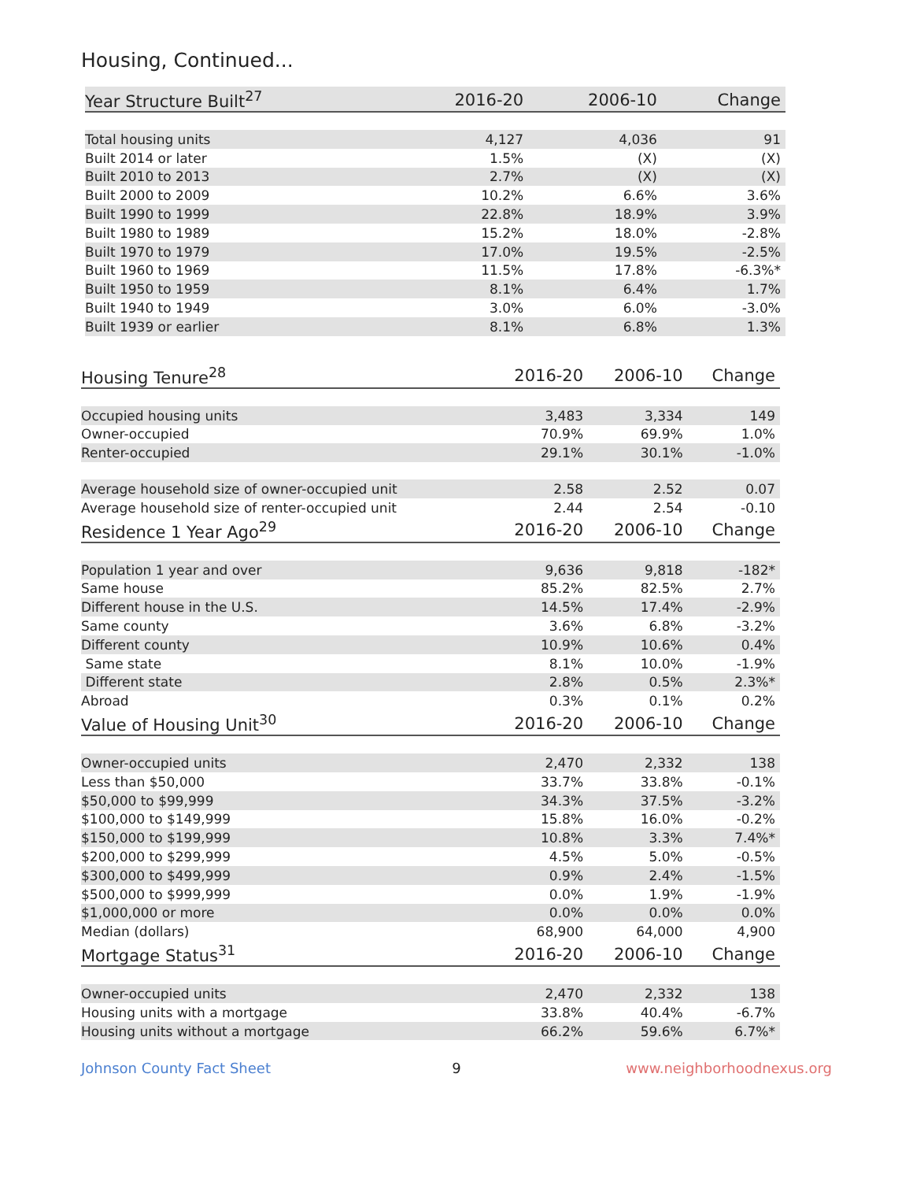Housing, Continued...
| Year Structure Built<sup>27</sup> | 2016-20 | 2006-10 | Change |
| --- | --- | --- | --- |
| Total housing units | 4,127 | 4,036 | 91 |
| Built 2014 or later | 1.5% | (X) | (X) |
| Built 2010 to 2013 | 2.7% | (X) | (X) |
| Built 2000 to 2009 | 10.2% | 6.6% | 3.6% |
| Built 1990 to 1999 | 22.8% | 18.9% | 3.9% |
| Built 1980 to 1989 | 15.2% | 18.0% | -2.8% |
| Built 1970 to 1979 | 17.0% | 19.5% | -2.5% |
| Built 1960 to 1969 | 11.5% | 17.8% | -6.3%* |
| Built 1950 to 1959 | 8.1% | 6.4% | 1.7% |
| Built 1940 to 1949 | 3.0% | 6.0% | -3.0% |
| Built 1939 or earlier | 8.1% | 6.8% | 1.3% |
| Housing Tenure<sup>28</sup> | 2016-20 | 2006-10 | Change |
| --- | --- | --- | --- |
| Occupied housing units | 3,483 | 3,334 | 149 |
| Owner-occupied | 70.9% | 69.9% | 1.0% |
| Renter-occupied | 29.1% | 30.1% | -1.0% |
| Average household size of owner-occupied unit | 2.58 | 2.52 | 0.07 |
| Average household size of renter-occupied unit | 2.44 | 2.54 | -0.10 |
| Residence 1 Year Ago<sup>29</sup> | 2016-20 | 2006-10 | Change |
| Population 1 year and over | 9,636 | 9,818 | -182* |
| Same house | 85.2% | 82.5% | 2.7% |
| Different house in the U.S. | 14.5% | 17.4% | -2.9% |
| Same county | 3.6% | 6.8% | -3.2% |
| Different county | 10.9% | 10.6% | 0.4% |
| Same state | 8.1% | 10.0% | -1.9% |
| Different state | 2.8% | 0.5% | 2.3%* |
| Abroad | 0.3% | 0.1% | 0.2% |
| Value of Housing Unit<sup>30</sup> | 2016-20 | 2006-10 | Change |
| Owner-occupied units | 2,470 | 2,332 | 138 |
| Less than $50,000 | 33.7% | 33.8% | -0.1% |
| $50,000 to $99,999 | 34.3% | 37.5% | -3.2% |
| $100,000 to $149,999 | 15.8% | 16.0% | -0.2% |
| $150,000 to $199,999 | 10.8% | 3.3% | 7.4%* |
| $200,000 to $299,999 | 4.5% | 5.0% | -0.5% |
| $300,000 to $499,999 | 0.9% | 2.4% | -1.5% |
| $500,000 to $999,999 | 0.0% | 1.9% | -1.9% |
| $1,000,000 or more | 0.0% | 0.0% | 0.0% |
| Median (dollars) | 68,900 | 64,000 | 4,900 |
| Mortgage Status<sup>31</sup> | 2016-20 | 2006-10 | Change |
| Owner-occupied units | 2,470 | 2,332 | 138 |
| Housing units with a mortgage | 33.8% | 40.4% | -6.7% |
| Housing units without a mortgage | 66.2% | 59.6% | 6.7%* |
Johnson County Fact Sheet 9 www.neighborhoodnexus.org